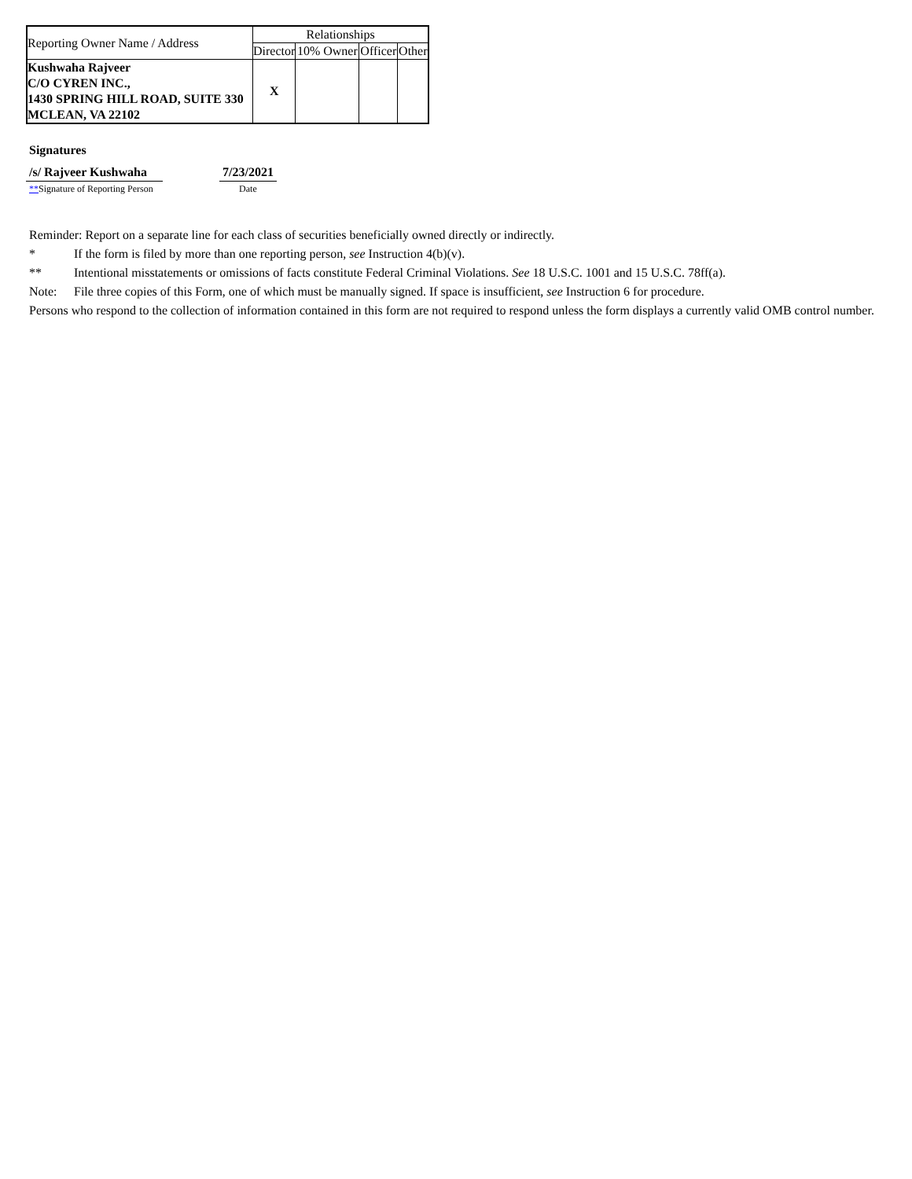| Reporting Owner Name / Address | Relationships | | | |
| --- | --- | --- | --- | --- |
| | Director | 10% Owner | Officer | Other |
| Kushwaha Rajveer C/O CYREN INC., 1430 SPRING HILL ROAD, SUITE 330 MCLEAN, VA 22102 | X | | | |
Signatures
| /s/ Rajveer Kushwaha | | 7/23/2021 |
| ** Signature of Reporting Person | | Date |
Reminder: Report on a separate line for each class of securities beneficially owned directly or indirectly.
* If the form is filed by more than one reporting person, see Instruction 4(b)(v).
** Intentional misstatements or omissions of facts constitute Federal Criminal Violations. See 18 U.S.C. 1001 and 15 U.S.C. 78ff(a).
Note: File three copies of this Form, one of which must be manually signed. If space is insufficient, see Instruction 6 for procedure.
Persons who respond to the collection of information contained in this form are not required to respond unless the form displays a currently valid OMB control number.